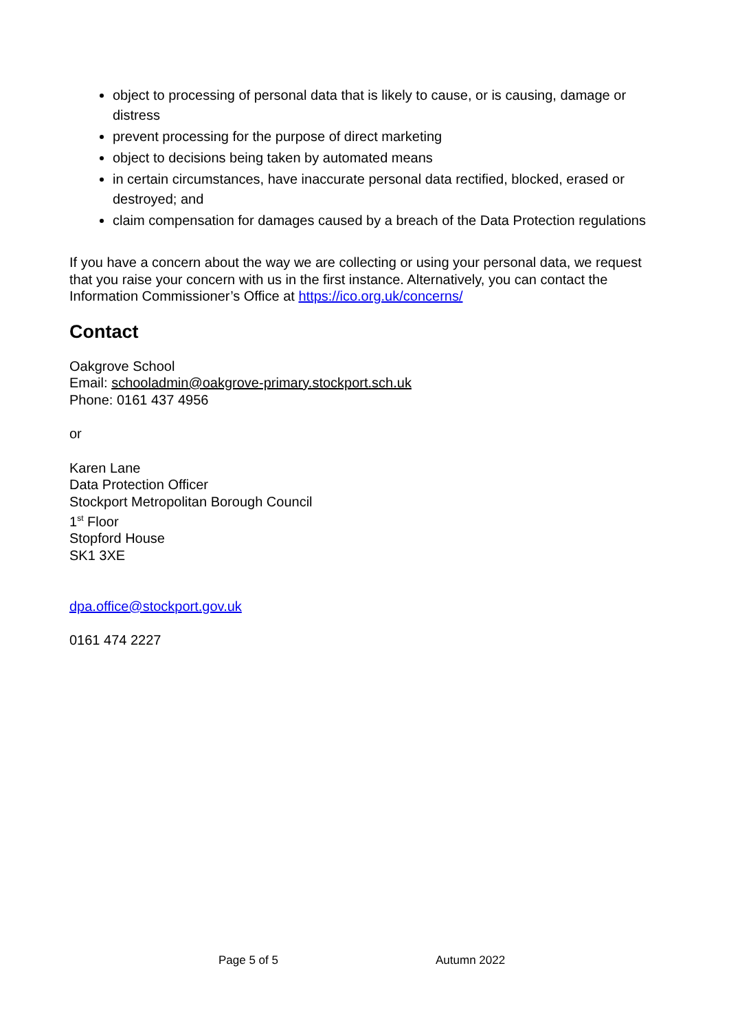object to processing of personal data that is likely to cause, or is causing, damage or distress
prevent processing for the purpose of direct marketing
object to decisions being taken by automated means
in certain circumstances, have inaccurate personal data rectified, blocked, erased or destroyed; and
claim compensation for damages caused by a breach of the Data Protection regulations
If you have a concern about the way we are collecting or using your personal data, we request that you raise your concern with us in the first instance. Alternatively, you can contact the Information Commissioner’s Office at https://ico.org.uk/concerns/
Contact
Oakgrove School
Email: schooladmin@oakgrove-primary.stockport.sch.uk
Phone: 0161 437 4956
or
Karen Lane
Data Protection Officer
Stockport Metropolitan Borough Council
1<sup>st</sup> Floor
Stopford House
SK1 3XE
dpa.office@stockport.gov.uk
0161 474 2227
Page 5 of 5 Autumn 2022